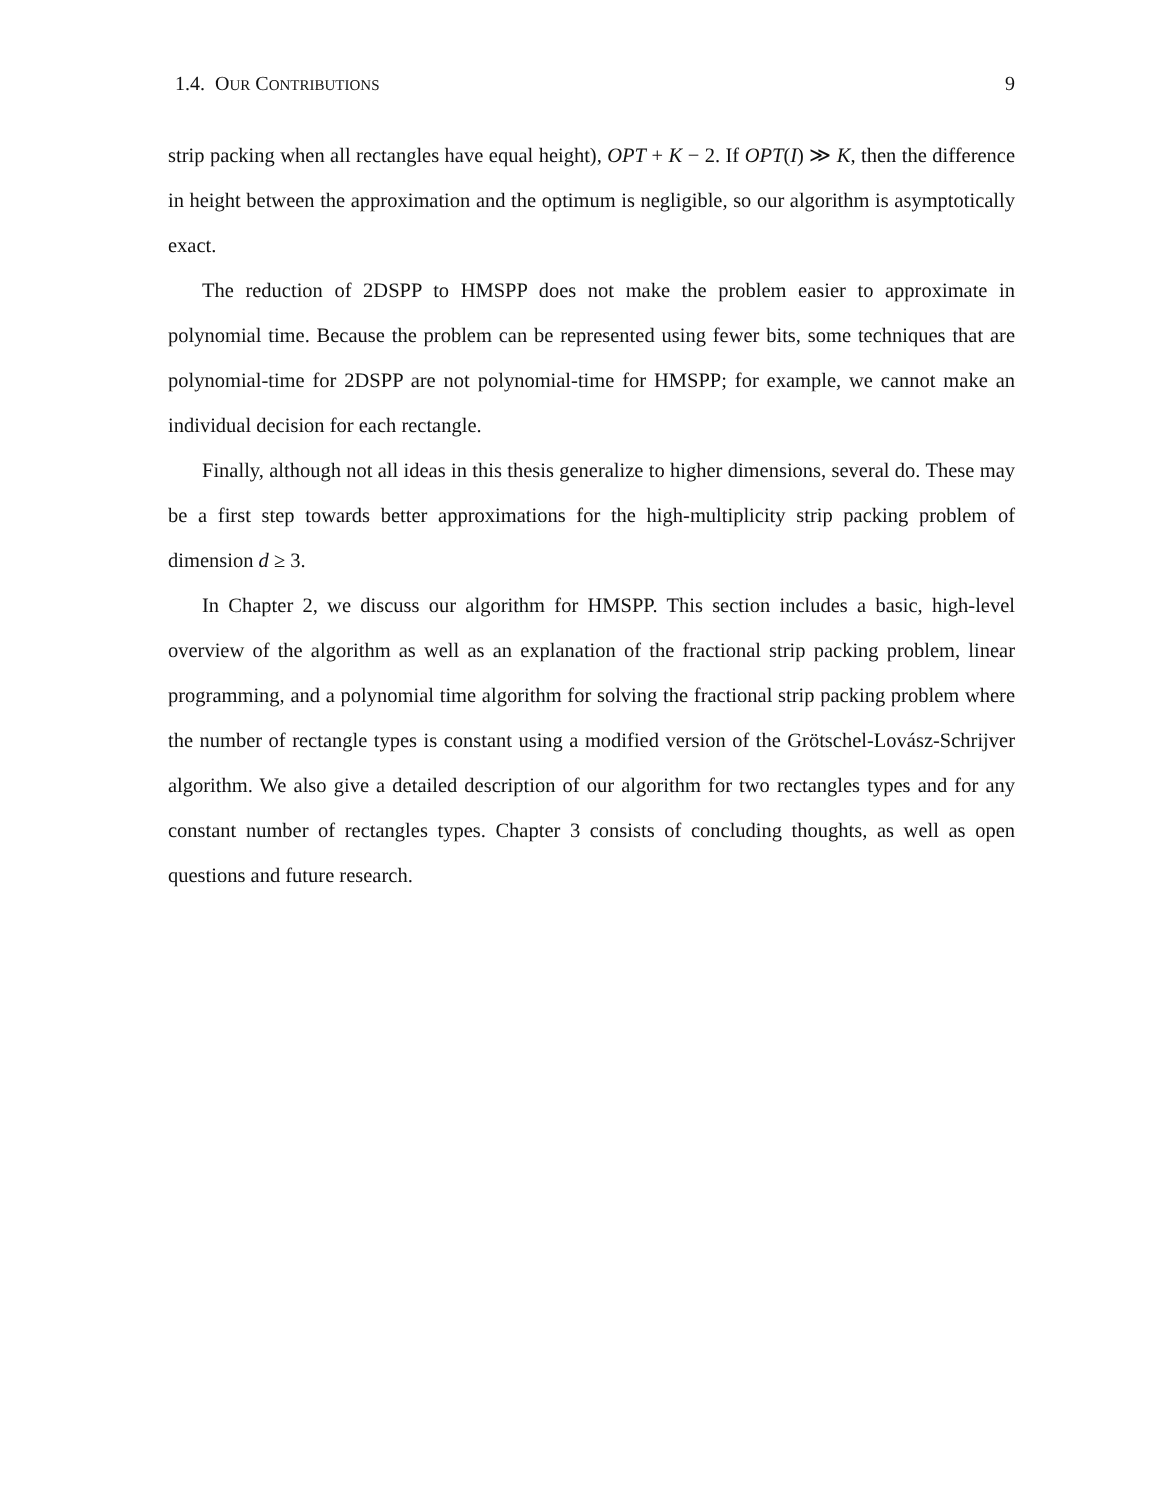1.4. OUR CONTRIBUTIONS 9
strip packing when all rectangles have equal height), OPT + K − 2. If OPT(I) ≫ K, then the difference in height between the approximation and the optimum is negligible, so our algorithm is asymptotically exact.
The reduction of 2DSPP to HMSPP does not make the problem easier to approximate in polynomial time. Because the problem can be represented using fewer bits, some techniques that are polynomial-time for 2DSPP are not polynomial-time for HMSPP; for example, we cannot make an individual decision for each rectangle.
Finally, although not all ideas in this thesis generalize to higher dimensions, several do. These may be a first step towards better approximations for the high-multiplicity strip packing problem of dimension d ≥ 3.
In Chapter 2, we discuss our algorithm for HMSPP. This section includes a basic, high-level overview of the algorithm as well as an explanation of the fractional strip packing problem, linear programming, and a polynomial time algorithm for solving the fractional strip packing problem where the number of rectangle types is constant using a modified version of the Grötschel-Lovász-Schrijver algorithm. We also give a detailed description of our algorithm for two rectangles types and for any constant number of rectangles types. Chapter 3 consists of concluding thoughts, as well as open questions and future research.